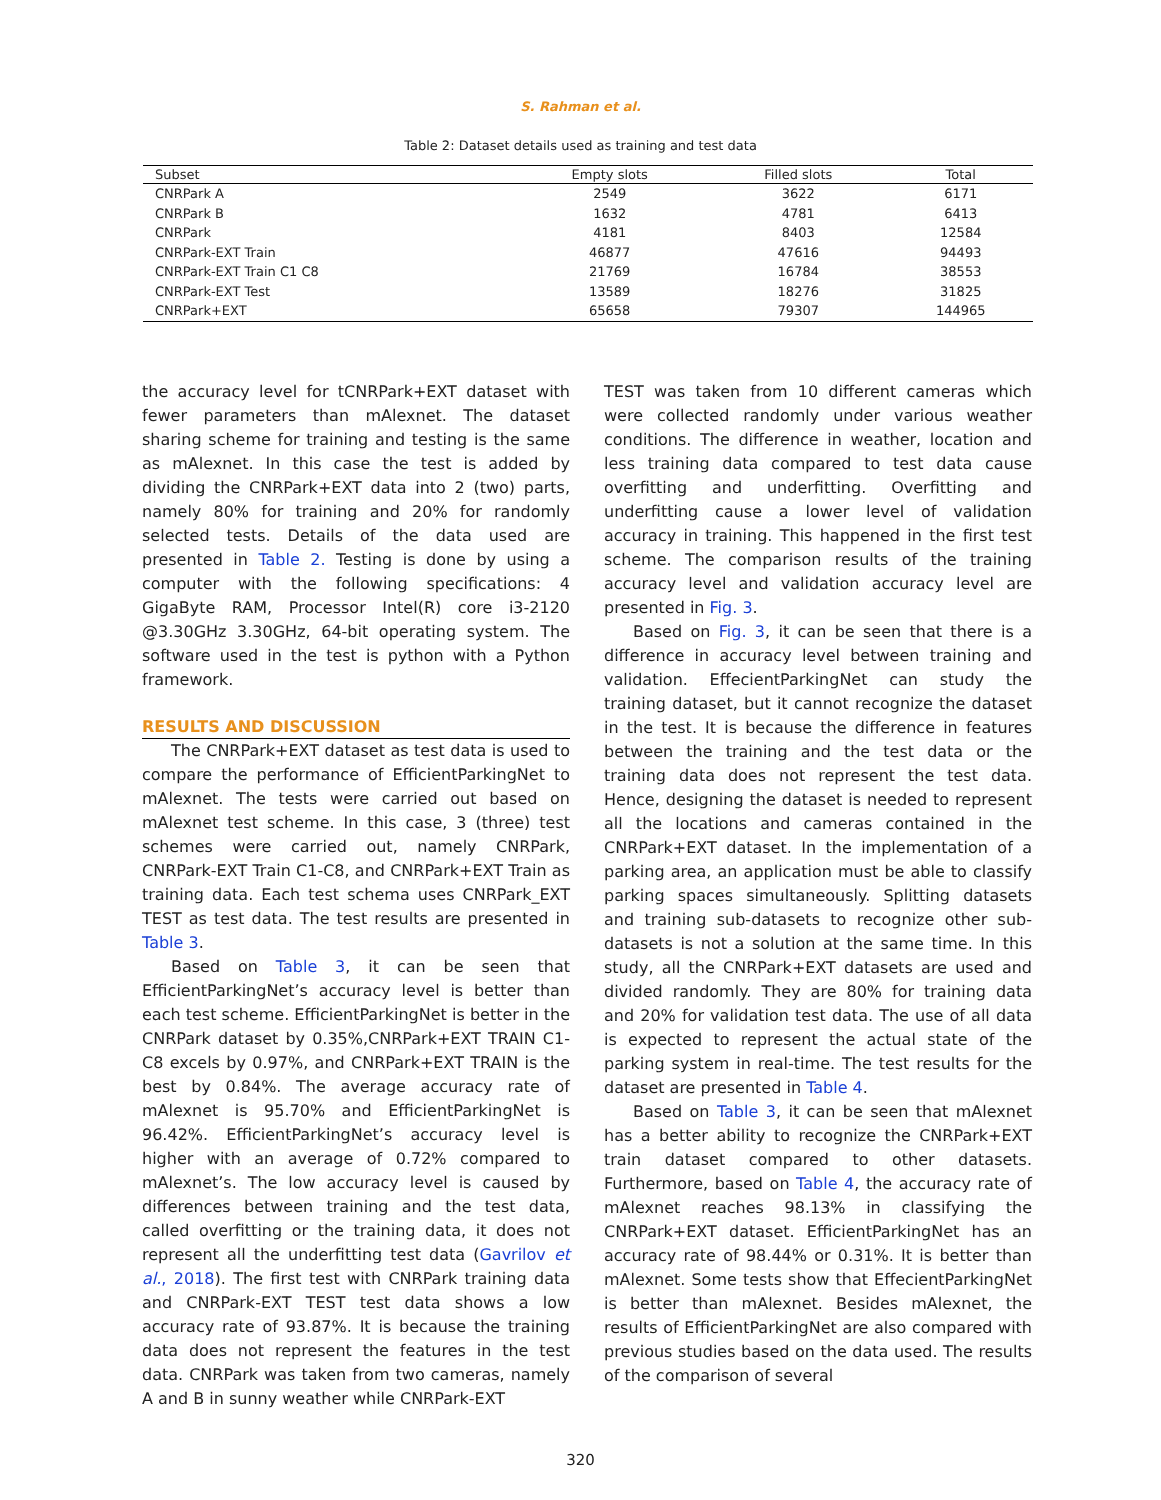S. Rahman et al.
Table 2: Dataset details used as training and test data
| Subset | Empty slots | Filled slots | Total |
| --- | --- | --- | --- |
| CNRPark A | 2549 | 3622 | 6171 |
| CNRPark B | 1632 | 4781 | 6413 |
| CNRPark | 4181 | 8403 | 12584 |
| CNRPark-EXT Train | 46877 | 47616 | 94493 |
| CNRPark-EXT Train C1 C8 | 21769 | 16784 | 38553 |
| CNRPark-EXT Test | 13589 | 18276 | 31825 |
| CNRPark+EXT | 65658 | 79307 | 144965 |
the accuracy level for tCNRPark+EXT dataset with fewer parameters than mAlexnet. The dataset sharing scheme for training and testing is the same as mAlexnet. In this case the test is added by dividing the CNRPark+EXT data into 2 (two) parts, namely 80% for training and 20% for randomly selected tests. Details of the data used are presented in Table 2. Testing is done by using a computer with the following specifications: 4 GigaByte RAM, Processor Intel(R) core i3-2120 @3.30GHz 3.30GHz, 64-bit operating system. The software used in the test is python with a Python framework.
RESULTS AND DISCUSSION
The CNRPark+EXT dataset as test data is used to compare the performance of EfficientParkingNet to mAlexnet. The tests were carried out based on mAlexnet test scheme. In this case, 3 (three) test schemes were carried out, namely CNRPark, CNRPark-EXT Train C1-C8, and CNRPark+EXT Train as training data. Each test schema uses CNRPark_EXT TEST as test data. The test results are presented in Table 3.
Based on Table 3, it can be seen that EfficientParkingNet’s accuracy level is better than each test scheme. EfficientParkingNet is better in the CNRPark dataset by 0.35%,CNRPark+EXT TRAIN C1-C8 excels by 0.97%, and CNRPark+EXT TRAIN is the best by 0.84%. The average accuracy rate of mAlexnet is 95.70% and EfficientParkingNet is 96.42%. EfficientParkingNet’s accuracy level is higher with an average of 0.72% compared to mAlexnet’s. The low accuracy level is caused by differences between training and the test data, called overfitting or the training data, it does not represent all the underfitting test data (Gavrilov et al., 2018). The first test with CNRPark training data and CNRPark-EXT TEST test data shows a low accuracy rate of 93.87%. It is because the training data does not represent the features in the test data. CNRPark was taken from two cameras, namely A and B in sunny weather while CNRPark-EXT
TEST was taken from 10 different cameras which were collected randomly under various weather conditions. The difference in weather, location and less training data compared to test data cause overfitting and underfitting. Overfitting and underfitting cause a lower level of validation accuracy in training. This happened in the first test scheme. The comparison results of the training accuracy level and validation accuracy level are presented in Fig. 3.
Based on Fig. 3, it can be seen that there is a difference in accuracy level between training and validation. EffecientParkingNet can study the training dataset, but it cannot recognize the dataset in the test. It is because the difference in features between the training and the test data or the training data does not represent the test data. Hence, designing the dataset is needed to represent all the locations and cameras contained in the CNRPark+EXT dataset. In the implementation of a parking area, an application must be able to classify parking spaces simultaneously. Splitting datasets and training sub-datasets to recognize other sub-datasets is not a solution at the same time. In this study, all the CNRPark+EXT datasets are used and divided randomly. They are 80% for training data and 20% for validation test data. The use of all data is expected to represent the actual state of the parking system in real-time. The test results for the dataset are presented in Table 4.
Based on Table 3, it can be seen that mAlexnet has a better ability to recognize the CNRPark+EXT train dataset compared to other datasets. Furthermore, based on Table 4, the accuracy rate of mAlexnet reaches 98.13% in classifying the CNRPark+EXT dataset. EfficientParkingNet has an accuracy rate of 98.44% or 0.31%. It is better than mAlexnet. Some tests show that EffecientParkingNet is better than mAlexnet. Besides mAlexnet, the results of EfficientParkingNet are also compared with previous studies based on the data used. The results of the comparison of several
320